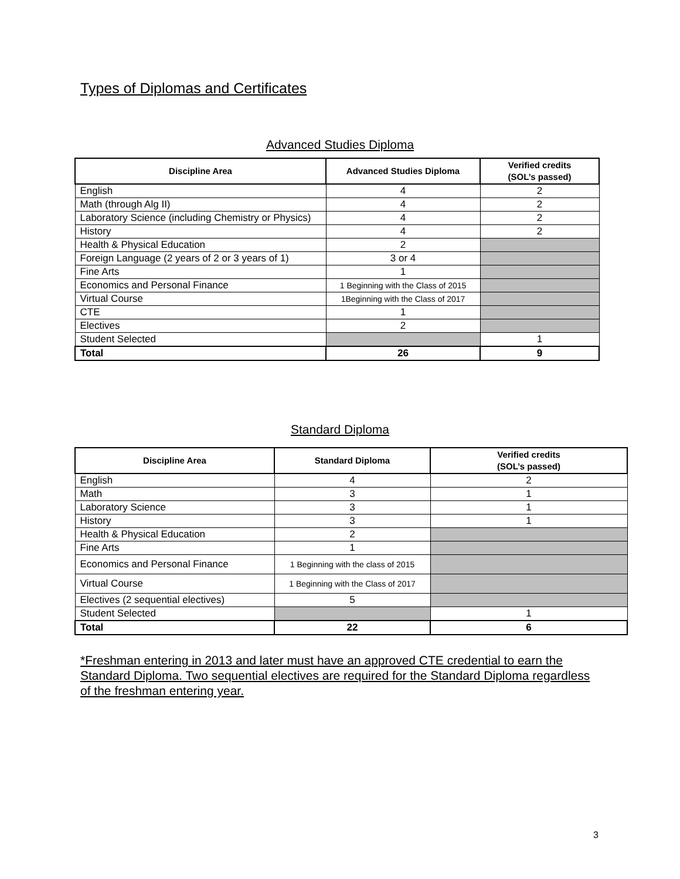Types of Diplomas and Certificates
Advanced Studies Diploma
| Discipline Area | Advanced Studies Diploma | Verified credits (SOL’s passed) |
| --- | --- | --- |
| English | 4 | 2 |
| Math (through Alg II) | 4 | 2 |
| Laboratory Science (including Chemistry or Physics) | 4 | 2 |
| History | 4 | 2 |
| Health & Physical Education | 2 | |
| Foreign Language (2 years of 2 or 3 years of 1) | 3 or 4 | |
| Fine Arts | 1 | |
| Economics and Personal Finance | 1 Beginning with the Class of 2015 | |
| Virtual Course | 1Beginning with the Class of 2017 | |
| CTE | 1 | |
| Electives | 2 | |
| Student Selected | | 1 |
| Total | 26 | 9 |
Standard Diploma
| Discipline Area | Standard Diploma | Verified credits (SOL’s passed) |
| --- | --- | --- |
| English | 4 | 2 |
| Math | 3 | 1 |
| Laboratory Science | 3 | 1 |
| History | 3 | 1 |
| Health & Physical Education | 2 | |
| Fine Arts | 1 | |
| Economics and Personal Finance | 1 Beginning with the class of 2015 | |
| Virtual Course | 1 Beginning with the Class of 2017 | |
| Electives (2 sequential electives) | 5 | |
| Student Selected | | 1 |
| Total | 22 | 6 |
*Freshman entering in 2013 and later must have an approved CTE credential to earn the Standard Diploma. Two sequential electives are required for the Standard Diploma regardless of the freshman entering year.
3